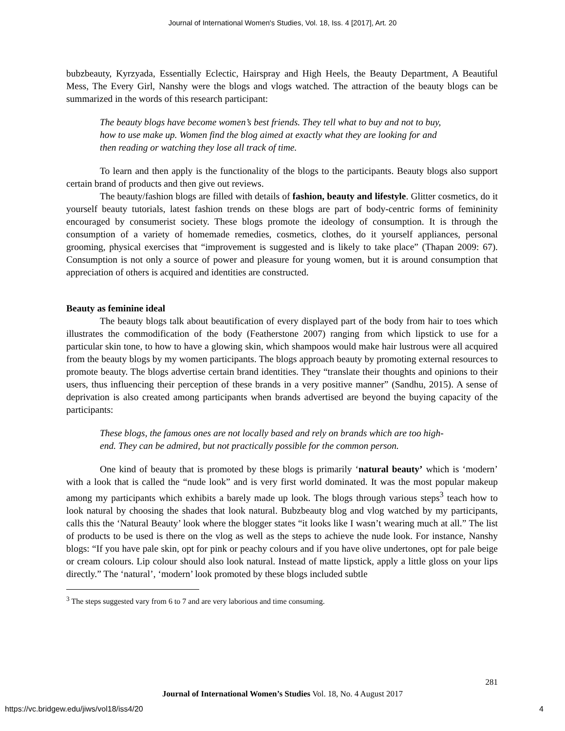Journal of International Women's Studies, Vol. 18, Iss. 4 [2017], Art. 20
bubzbeauty, Kyrzyada, Essentially Eclectic, Hairspray and High Heels, the Beauty Department, A Beautiful Mess, The Every Girl, Nanshy were the blogs and vlogs watched. The attraction of the beauty blogs can be summarized in the words of this research participant:
The beauty blogs have become women’s best friends. They tell what to buy and not to buy, how to use make up. Women find the blog aimed at exactly what they are looking for and then reading or watching they lose all track of time.
To learn and then apply is the functionality of the blogs to the participants. Beauty blogs also support certain brand of products and then give out reviews.
The beauty/fashion blogs are filled with details of fashion, beauty and lifestyle. Glitter cosmetics, do it yourself beauty tutorials, latest fashion trends on these blogs are part of body-centric forms of femininity encouraged by consumerist society. These blogs promote the ideology of consumption. It is through the consumption of a variety of homemade remedies, cosmetics, clothes, do it yourself appliances, personal grooming, physical exercises that “improvement is suggested and is likely to take place” (Thapan 2009: 67). Consumption is not only a source of power and pleasure for young women, but it is around consumption that appreciation of others is acquired and identities are constructed.
Beauty as feminine ideal
The beauty blogs talk about beautification of every displayed part of the body from hair to toes which illustrates the commodification of the body (Featherstone 2007) ranging from which lipstick to use for a particular skin tone, to how to have a glowing skin, which shampoos would make hair lustrous were all acquired from the beauty blogs by my women participants. The blogs approach beauty by promoting external resources to promote beauty. The blogs advertise certain brand identities. They “translate their thoughts and opinions to their users, thus influencing their perception of these brands in a very positive manner” (Sandhu, 2015). A sense of deprivation is also created among participants when brands advertised are beyond the buying capacity of the participants:
These blogs, the famous ones are not locally based and rely on brands which are too high-end. They can be admired, but not practically possible for the common person.
One kind of beauty that is promoted by these blogs is primarily ‘natural beauty’ which is ‘modern’ with a look that is called the “nude look” and is very first world dominated. It was the most popular makeup among my participants which exhibits a barely made up look. The blogs through various steps<sup>3</sup> teach how to look natural by choosing the shades that look natural. Bubzbeauty blog and vlog watched by my participants, calls this the ‘Natural Beauty’ look where the blogger states “it looks like I wasn’t wearing much at all.” The list of products to be used is there on the vlog as well as the steps to achieve the nude look. For instance, Nanshy blogs: “If you have pale skin, opt for pink or peachy colours and if you have olive undertones, opt for pale beige or cream colours. Lip colour should also look natural. Instead of matte lipstick, apply a little gloss on your lips directly.” The ‘natural’, ‘modern’ look promoted by these blogs included subtle
<sup>3</sup> The steps suggested vary from 6 to 7 and are very laborious and time consuming.
281
Journal of International Women’s Studies Vol. 18, No. 4 August 2017
https://vc.bridgew.edu/jiws/vol18/iss4/20
4